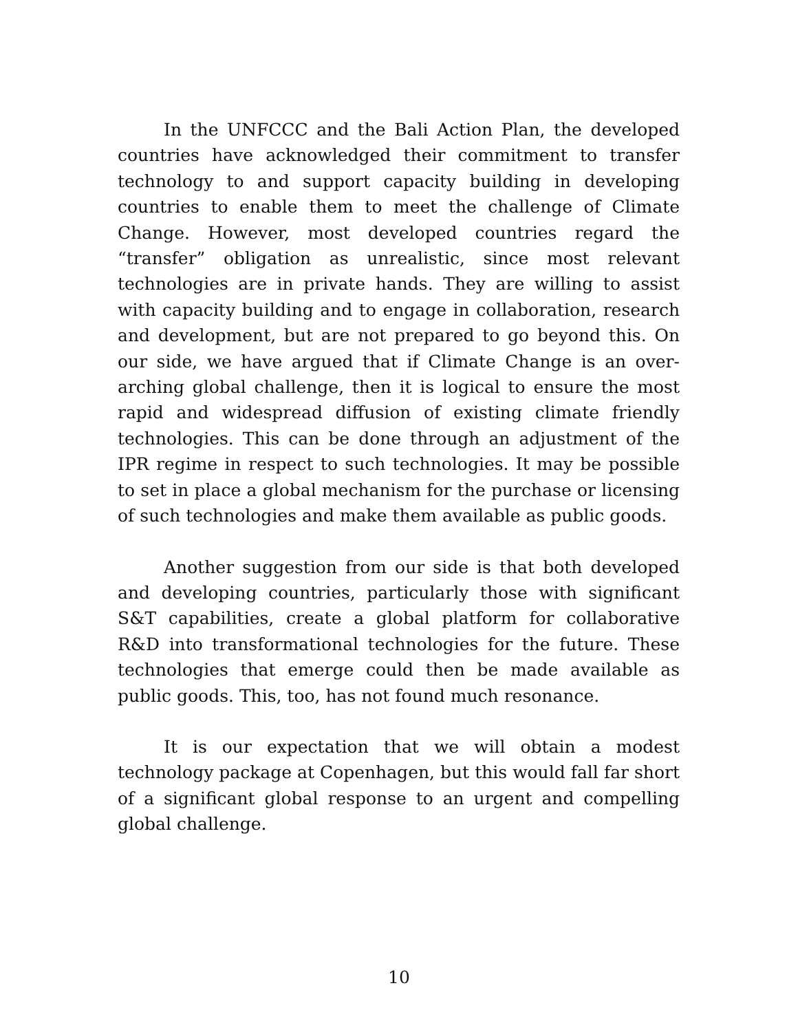In the UNFCCC and the Bali Action Plan, the developed countries have acknowledged their commitment to transfer technology to and support capacity building in developing countries to enable them to meet the challenge of Climate Change. However, most developed countries regard the “transfer” obligation as unrealistic, since most relevant technologies are in private hands. They are willing to assist with capacity building and to engage in collaboration, research and development, but are not prepared to go beyond this. On our side, we have argued that if Climate Change is an over-arching global challenge, then it is logical to ensure the most rapid and widespread diffusion of existing climate friendly technologies. This can be done through an adjustment of the IPR regime in respect to such technologies. It may be possible to set in place a global mechanism for the purchase or licensing of such technologies and make them available as public goods.
Another suggestion from our side is that both developed and developing countries, particularly those with significant S&T capabilities, create a global platform for collaborative R&D into transformational technologies for the future. These technologies that emerge could then be made available as public goods. This, too, has not found much resonance.
It is our expectation that we will obtain a modest technology package at Copenhagen, but this would fall far short of a significant global response to an urgent and compelling global challenge.
10